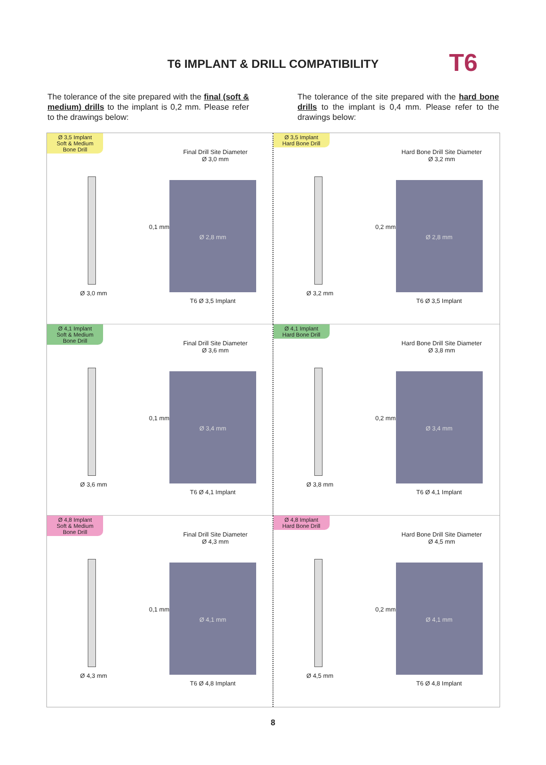T6 IMPLANT & DRILL COMPATIBILITY
T6
The tolerance of the site prepared with the final (soft & medium) drills to the implant is 0,2 mm. Please refer to the drawings below:
The tolerance of the site prepared with the hard bone drills to the implant is 0,4 mm. Please refer to the drawings below:
Ø 3,5 Implant
Soft & Medium
Bone Drill
Ø 3,0 mm
Final Drill Site Diameter
Ø 3,0 mm
0,1 mm
Ø 2,8 mm
T6 Ø 3,5 Implant
Ø 3,5 Implant
Hard Bone Drill
Ø 3,2 mm
Hard Bone Drill Site Diameter
Ø 3,2 mm
0,2 mm
Ø 2,8 mm
T6 Ø 3,5 Implant
Ø 4,1 Implant
Soft & Medium
Bone Drill
Ø 3,6 mm
Final Drill Site Diameter
Ø 3,6 mm
0,1 mm
Ø 3,4 mm
T6 Ø 4,1 Implant
Ø 4,1 Implant
Hard Bone Drill
Ø 3,8 mm
Hard Bone Drill Site Diameter
Ø 3,8 mm
0,2 mm
Ø 3,4 mm
T6 Ø 4,1 Implant
Ø 4,8 Implant
Soft & Medium
Bone Drill
Ø 4,3 mm
Final Drill Site Diameter
Ø 4,3 mm
0,1 mm
Ø 4,1 mm
T6 Ø 4,8 Implant
Ø 4,8 Implant
Hard Bone Drill
Ø 4,5 mm
Hard Bone Drill Site Diameter
Ø 4,5 mm
0,2 mm
Ø 4,1 mm
T6 Ø 4,8 Implant
8